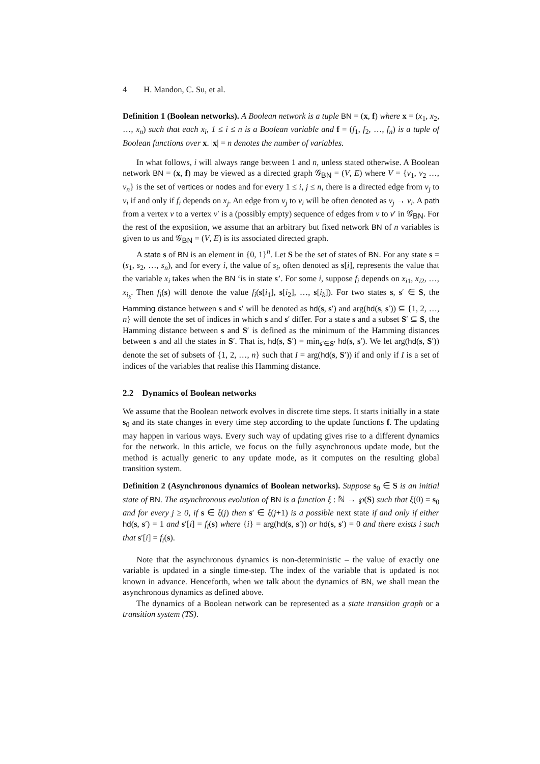4 H. Mandon, C. Su, et al.
Definition 1 (Boolean networks). A Boolean network is a tuple BN = (x, f) where x = (x<sub>1</sub>, x<sub>2</sub>, …, x<sub>n</sub>) such that each x<sub>i</sub>, 1 ≤ i ≤ n is a Boolean variable and f = (f<sub>1</sub>, f<sub>2</sub>, …, f<sub>n</sub>) is a tuple of Boolean functions over x. |x| = n denotes the number of variables.
In what follows, i will always range between 1 and n, unless stated otherwise. A Boolean network BN = (x, f) may be viewed as a directed graph 𝒢<sub>BN</sub> = (V, E) where V = {v<sub>1</sub>, v<sub>2</sub> …, v<sub>n</sub>} is the set of vertices or nodes and for every 1 ≤ i, j ≤ n, there is a directed edge from v<sub>j</sub> to v<sub>i</sub> if and only if f<sub>i</sub> depends on x<sub>j</sub>. An edge from v<sub>j</sub> to v<sub>i</sub> will be often denoted as v<sub>j</sub> → v<sub>i</sub>. A path from a vertex v to a vertex v′ is a (possibly empty) sequence of edges from v to v′ in 𝒢<sub>BN</sub>. For the rest of the exposition, we assume that an arbitrary but fixed network BN of n variables is given to us and 𝒢<sub>BN</sub> = (V, E) is its associated directed graph.
A state s of BN is an element in {0, 1}<sup>n</sup>. Let S be the set of states of BN. For any state s = (s<sub>1</sub>, s<sub>2</sub>, …, s<sub>n</sub>), and for every i, the value of s<sub>i</sub>, often denoted as s[i], represents the value that the variable x<sub>i</sub> takes when the BN ‘is in state s’. For some i, suppose f<sub>i</sub> depends on x<sub>i1</sub>, x<sub>i2</sub>, …, x<sub>i<sub>k</sub></sub>. Then f<sub>i</sub>(s) will denote the value f<sub>i</sub>(s[i<sub>1</sub>], s[i<sub>2</sub>], …, s[i<sub>k</sub>]). For two states s, s′ ∈ S, the Hamming distance between s and s′ will be denoted as hd(s, s′) and arg(hd(s, s′)) ⊆ {1, 2, …, n} will denote the set of indices in which s and s′ differ. For a state s and a subset S′ ⊆ S, the Hamming distance between s and S′ is defined as the minimum of the Hamming distances between s and all the states in S′. That is, hd(s, S′) = min<sub>s′∈S′</sub> hd(s, s′). We let arg(hd(s, S′)) denote the set of subsets of {1, 2, …, n} such that I = arg(hd(s, S′)) if and only if I is a set of indices of the variables that realise this Hamming distance.
2.2 Dynamics of Boolean networks
We assume that the Boolean network evolves in discrete time steps. It starts initially in a state s<sub>0</sub> and its state changes in every time step according to the update functions f. The updating may happen in various ways. Every such way of updating gives rise to a different dynamics for the network. In this article, we focus on the fully asynchronous update mode, but the method is actually generic to any update mode, as it computes on the resulting global transition system.
Definition 2 (Asynchronous dynamics of Boolean networks). Suppose s<sub>0</sub> ∈ S is an initial state of BN. The asynchronous evolution of BN is a function ξ : ℕ → ℘(S) such that ξ(0) = s<sub>0</sub> and for every j ≥ 0, if s ∈ ξ(j) then s′ ∈ ξ(j+1) is a possible next state if and only if either hd(s, s′) = 1 and s′[i] = f<sub>i</sub>(s) where {i} = arg(hd(s, s′)) or hd(s, s′) = 0 and there exists i such that s′[i] = f<sub>i</sub>(s).
Note that the asynchronous dynamics is non-deterministic – the value of exactly one variable is updated in a single time-step. The index of the variable that is updated is not known in advance. Henceforth, when we talk about the dynamics of BN, we shall mean the asynchronous dynamics as defined above.
The dynamics of a Boolean network can be represented as a state transition graph or a transition system (TS).